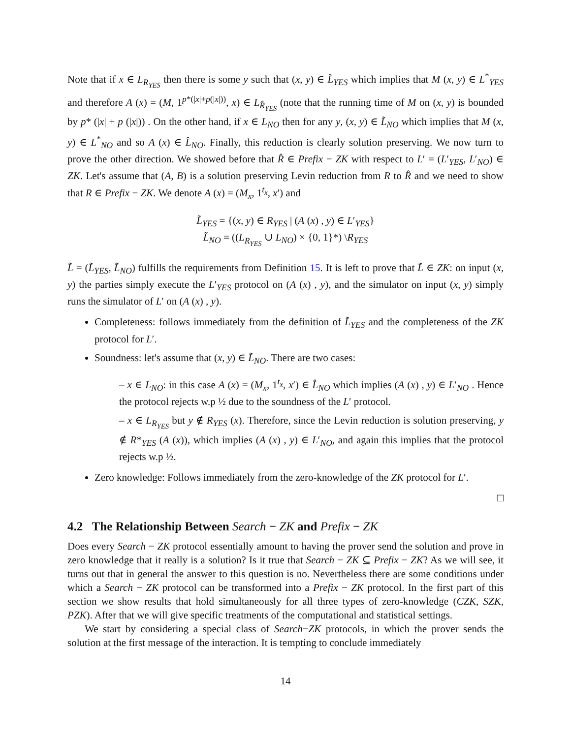Note that if x ∈ L<sub>R<sub>YES</sub></sub> then there is some y such that (x, y) ∈ L̃<sub>YES</sub> which implies that M (x, y) ∈ L<sup>*</sup><sub>YES</sub> and therefore A (x) = (M, 1<sup>p*(|x|+p(|x|))</sup>, x) ∈ L<sub>R̂<sub>YES</sub></sub> (note that the running time of M on (x, y) is bounded by p* (|x| + p (|x|)) . On the other hand, if x ∈ L<sub>NO</sub> then for any y, (x, y) ∈ L̃<sub>NO</sub> which implies that M (x, y) ∈ L<sup>*</sup><sub>NO</sub> and so A (x) ∈ L̂<sub>NO</sub>. Finally, this reduction is clearly solution preserving. We now turn to prove the other direction. We showed before that R̂ ∈ Prefix − ZK with respect to L′ = (L′<sub>YES</sub>, L′<sub>NO</sub>) ∈ ZK. Let's assume that (A, B) is a solution preserving Levin reduction from R to R̂ and we need to show that R ∈ Prefix − ZK. We denote A (x) = (M<sub>x</sub>, 1<sup>t<sub>x</sub></sup>, x′) and
L̃<sub>YES</sub> = {(x, y) ∈ R<sub>YES</sub> | (A (x) , y) ∈ L′<sub>YES</sub>}
L̃<sub>NO</sub> = ((L<sub>R<sub>YES</sub></sub> ∪ L<sub>NO</sub>) × {0, 1}*) \R<sub>YES</sub>
L̃ = (L̃<sub>YES</sub>, L̃<sub>NO</sub>) fulfills the requirements from Definition 15. It is left to prove that L̃ ∈ ZK: on input (x, y) the parties simply execute the L′<sub>YES</sub> protocol on (A (x) , y), and the simulator on input (x, y) simply runs the simulator of L′ on (A (x) , y).
Completeness: follows immediately from the definition of L̃<sub>YES</sub> and the completeness of the ZK protocol for L′.
Soundness: let's assume that (x, y) ∈ L̃<sub>NO</sub>. There are two cases:
– x ∈ L<sub>NO</sub>: in this case A (x) = (M<sub>x</sub>, 1<sup>t<sub>x</sub></sup>, x′) ∈ L̂<sub>NO</sub> which implies (A (x) , y) ∈ L′<sub>NO</sub> . Hence the protocol rejects w.p ½ due to the soundness of the L′ protocol.
– x ∈ L<sub>R<sub>YES</sub></sub> but y ∉ R<sub>YES</sub> (x). Therefore, since the Levin reduction is solution preserving, y ∉ R*<sub>YES</sub> (A (x)), which implies (A (x) , y) ∈ L′<sub>NO</sub>, and again this implies that the protocol rejects w.p ½.
Zero knowledge: Follows immediately from the zero-knowledge of the ZK protocol for L′.
□
4.2 The Relationship Between Search − ZK and Prefix − ZK
Does every Search − ZK protocol essentially amount to having the prover send the solution and prove in zero knowledge that it really is a solution? Is it true that Search − ZK ⊆ Prefix − ZK? As we will see, it turns out that in general the answer to this question is no. Nevertheless there are some conditions under which a Search − ZK protocol can be transformed into a Prefix − ZK protocol. In the first part of this section we show results that hold simultaneously for all three types of zero-knowledge (CZK, SZK, PZK). After that we will give specific treatments of the computational and statistical settings.
We start by considering a special class of Search−ZK protocols, in which the prover sends the solution at the first message of the interaction. It is tempting to conclude immediately
14